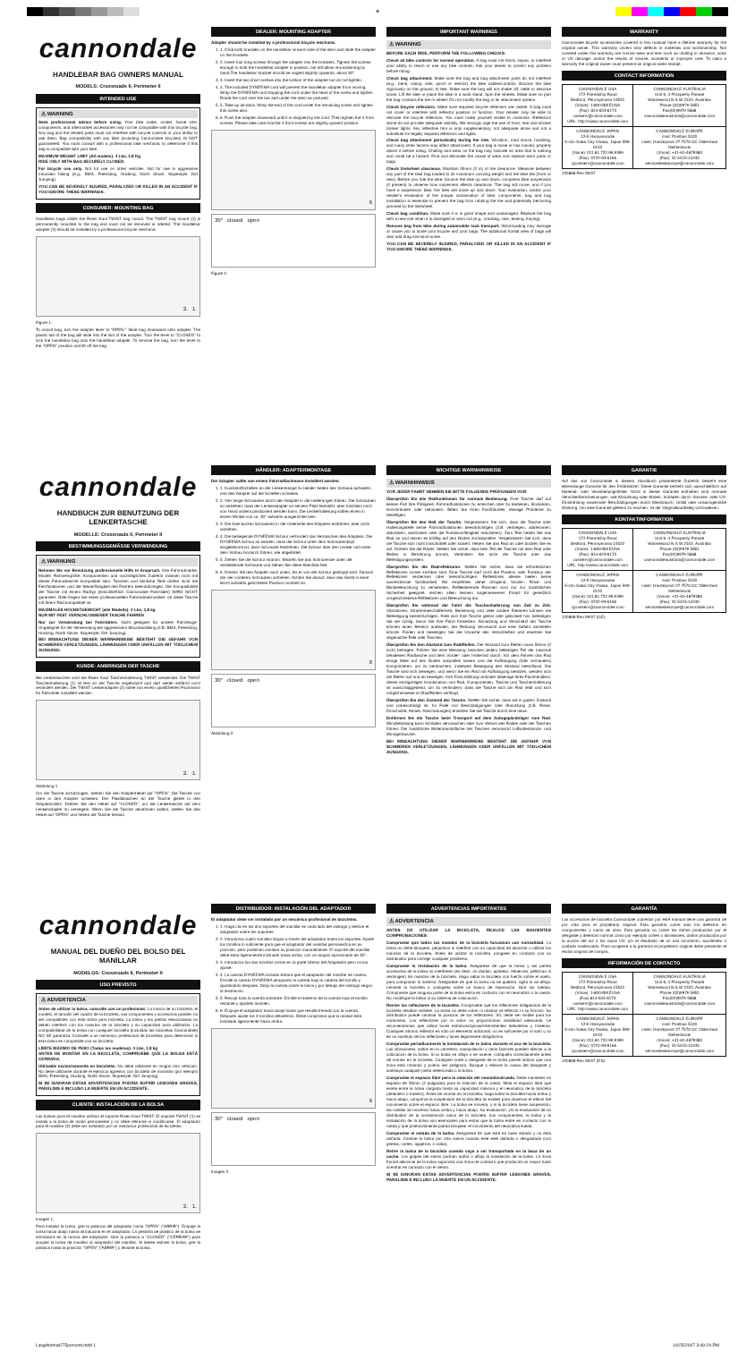⊕
cannondale
HANDLEBAR BAG OWNERS MANUAL
MODELS: Crossroads II, Perimeter II
INTENDED USE
⚠ WARNING
Seek professional advice before using. Your bike make, model, frame size, components, and aftermarket accessories may not be compatible with this bicycle bag. Any bag and the related parts must not interfere with bicycle controls or your ability to use them. Bag compatibility with any bike (including Cannondale bicycles) IS NOT guaranteed. You must consult with a professional bike mechanic to determine if this bag is compatible with your bike.
MAXIMUM WEIGHT LIMIT (All models): 4 Lbs, 1.8 Kg
RIDE ONLY WITH BAG SECURELY CLOSED.
For bicycle use only. Not for use on other vehicles. Not for use in aggressive mountain biking (e.g., BMX, Freeriding, Hucking, North Shore, Slopestyle, Dirt Jumping).
YOU CAN BE SEVERELY INJURED, PARALYZED OR KILLED IN AN ACCIDENT IF YOU IGNORE THESE WARNINGS.
CONSUMER: MOUNTING BAG
Handlebar bags utilize the Rixen Kaul TWIST bag mount. The TWIST bag mount (1) is permanently mounted to the bag and must not be removed or altered. The handlebar adapter (2) should be installed by a professional bicycle mechanic.
2. 1.
Figure 1.
To mount bag, turn the adapter lever to "OPEN." Slide bag downward onto adapter. The plastic tab of the bag will slide into the slot of the adapter. Turn the lever to "CLOSED" to lock the handlebar bag onto the handlebar adapter. To remove the bag, turn the lever to the "OPEN" position and lift off the bag.
DEALER: MOUNTING ADAPTER
Adapter should be installed by a professional bicycle mechanic.
1. 1. Click both brackets on the handlebar at each side of the stem and slide the adapter on the brackets.
2. 2. Insert four long screws through the adapter into the brackets. Tighten the screws enough to hold the handlebar adapter in position, but still allow re-positioning by hand.The handlebar bracket should be angled slightly upwards, about 30°.
3. 3. Insert the two short screws into the bottom of the adapter but do not tighten.
4. 4. The included DYNEEMA cord will prevent the handlebar adapter from moving. Wrap the DYNEEMA cord trapping the cord under the head of the screw and tighten. Route the cord over the bar and under the stem as pictured.
5. 5. Take up all slack. Wrap the end of the cord under the remaining screw and tighten this screw also.
6. 6. Push the adapter downward until it is stopped by the cord. Then tighten the 4 front screws. Please take care that the 4 front screws are slightly upward position.
6
30° closed open
Figure 2.
IMPORTANT WARNINGS
⚠ WARNING
BEFORE EACH RIDE, PERFORM THE FOLLOWING CHECKS:
Check all bike controls for normal operation. A bag must not block, impair, or interfere your ability to reach or use any bike controls. Ask your dealer to correct any problem before riding.
Check bag attachment. Make sure the bag and bag attachment parts do not interfere (e.g., bend, clamp, kink, pinch or restrict) the bike cables/controls. Bounce the bike vigorously on the ground, to test. Make sure the bag will not shake off, rattle or become loose. Lift the bike or place the bike in a work stand. Spin the wheels. Make sure no part the bag contacts the tire or wheel. Do not modify the bag or its attachment system.
Check bicycle reflectors. Make sure required bicycle reflectors are visible. A bag must not cover or interfere with reflector position or function. Your retailer may be able to relocate the bicycle reflectors. You must make yourself visible to motorists. Reflectors alone do not provide adequate visibility. We strongly urge the use of front, rear and strobe/ blinker lights. Any reflective trim is only supplementary, not adequate alone and not a substitute for legally required reflectors and lights.
Check bag attachment periodically during the ride. Vibration, road shock, handling, and many other factors may affect attachment. If your bag is loose or has moved, properly attach it before riding. Chafing and wear on the bag may indicate an area that is rubbing and could be a hazard. Find and eliminate the cause of wear and replace worn parts or bags.
Check tire/wheel clearance. Maintain 50mm (2 in) of tire clearance. Measure between any part of the bike bag loaded to its maximum carrying weight and the bike tire (front or rear). Before you ride the bike, bounce the bike up and down, compress bike suspension (if present) to observe how movement affects clearance. The bag will move, and if you have a suspension bike, the tires will move up and down. Your evaluation, and/or your retailer's evaluation of the unique combination of bike, components, bag and bag installation is essential to prevent the bag from rubbing the tire and potentially becoming jammed by the tire/wheel.
Check bag condition. Make sure it is in good shape and undamaged. Replace the bag with a new one when it is damaged or worn out (e.g., cracking, cuts, tearing, fraying).
Remove bag from bike during automobile rack transport. Wind-loading may damage or cause you to loose your bicycle and your bags. The additional frontal area of bags will also add drag and wind noise.
YOU CAN BE SEVERELY INJURED, PARALYZED OR KILLED IN AN ACCIDENT IF YOU IGNORE THESE WARNINGS.
WARRANTY
Cannondale bicycle accessories covered in this manual have a lifetime warranty for the original owner. This warranty covers only defects in materials and workmanship. Not covered under this warranty are normal wear and tear such as chafing or abrasion, solar or UV damage, and/or the results of misuse, accidents or improper care. To claim a warranty the original owner must present an original sales receipt.
CONTACT INFORMATION
| CANNONDALE USA 172 Friendship Road Bedford, Pennsylvania 15522 (Voice): 1-800-BIKEUSA (Fax): 814-623-6173 custserv@cannondale.com URL: http://www.cannondale.com | CANNONDALE AUSTRALIA Unit 6, 4 Prosperity Parade Warriewood N.S.W 2102, Australia Phone (02)9979 5851 Fax(02)9979 5688 cannondaleaustralia@cannondale.com |
| CANNONDALE JAPAN 12-5 Harayamadai 5-cho Sakai City Osaka, Japan 590-0132 (Voice): 011.81.722.99.9399 (Fax): 0722-93-6166 cjcustserv@cannondale.com | CANNONDALE EUROPE mail: Postbus 5100 visits: Hanzepoort 27 7570 GC Oldenzaal Netherlands (Voice): +41-61-4879380 (Fax): 31-5415-14240 servicedeskeurope@cannondale.com |
120868 Rev 09/07
cannondale
HANDBUCH ZUR BENUTZUNG DER LENKERTASCHE
MODELLE: Crossroads II, Perimeter II
BESTIMMUNGSGEMÄSSE VERWENDUNG
⚠ WARNUNG
Nehmen Sie vor Benutzung professionelle Hilfe in Anspruch. Ihre Fahrradmarke, Modell, Rahmengröße, Komponenten und nachträgliches Zubehör müssen nicht mit dieser Fahrradtasche kompatibel sein. Taschen und ähnliche Teile dürfen nicht die Fahrfunktionen und die Steuerfähigkeit des Fahrers beeinträchtigen. Die Kompatibilität der Tasche mit einem Radtyp (einschließlich Cannondale Fahrräder) WIRD NICHT garantiert. Bitte fragen Sie einen professionellen Fahrradmechaniker, ob diese Tasche mit Ihrem Rad kompatibel ist.
MAXIMALES HÖCHSTGEWICHT (alle Modelle): 4 Lbs, 1,8 kg
NUR MIT FEST VERSCHLOSSENER TASCHE FAHREN
Nur zur Verwendung bei Fahrrädern. Nicht geeignet für andere Fahrzeuge. Ungeeignet für die Verwendung bei aggressivem Mountainbiking (z.B. BMX, Freeriding, Hucking, North Shore, Slopestyle, Dirt Jumping).
BEI MISSACHTUNG DIESER WARNHINWEISE BESTEHT DIE GEFAHR VON SCHWEREN VERLETZUNGEN, LÄHMUNGEN ODER UNFÄLLEN MIT TÖDLICHEM AUSGANG.
KUNDE: ANBRINGEN DER TASCHE
Bei Lenkertaschen wird die Rixen Kaul Taschenhalterung TWIST verwendet. Die TWIST Taschenhalterung (1) ist fest an der Tasche angebracht und darf weder entfernt noch verändert werden. Der TWIST Lenkeradapter (2) sollte von einem qualifizierten Fachmann für Fahrräder installiert werden.
2. 1.
Abbildung 1
Um die Tasche anzubringen, drehen Sie den Adapterhebel auf "OPEN". Die Tasche von oben in den Adapter schieben. Der Plastiklaschen an der Tasche gleitet in den Adapterschlitz. Drehen Sie den Hebel auf "CLOSED", um die Lenkertasche auf dem Lenkeradapter zu verriegeln. Wenn Sie die Tasche abnehmen wollen, stellen Sie den Hebel auf "OPEN" und heben die Tasche heraus.
HÄNDLER: ADAPTERMONTAGE
Der Adapter sollte von einem Fahrradfachmann installiert werden.
1. 1. Kunststoffschellen an der Lenkerstange zu beiden Seiten des Vorbaus aufrasten und den Adapter auf die Schellen schieben.
2. 2. Vier lange Schrauben durch den Adapter in die Halterungen führen. Die Schrauben so anziehen, dass der Lenkeradapter an seinem Platz feststitzt, aber trotzdem noch von Hand anders positioniert werden kann. Die Lenkerhalterung sollten einen in einem Winkel von ca. 30° aufwärts ausgerichtet sein.
3. 3. Die zwei kurzen Schrauben in die Unterseite des Adapters einführen, aber nicht anziehen.
4. 4. Die beiliegende DYNEEMA Schnur verhindert das Verrutschen des Adapters. Die DYNEEMA Schnur so wickeln, dass die Schnur unter dem Schraubenkopf eingeklemmt ist, dann Schraube festziehen. Die Schnur über den Lenker und unter dem Vorbau hindurch führen, wie abgebildet.
5. 5. Ziehen Sie die Schnur stramm. Wickeln Sie das Schnurende unter die verbleibende Schraube und ziehen Sie diese ebenfalls fest.
6. 6. Drehen Sie den Adapter nach unten, bis er von der Schnur gestoppt wird. Danach die vier vorderen Schrauben anziehen. Achten Sie darauf, dass das Gerät in einer leicht aufwärts gerichteten Position montiert ist.
6
30° closed open
Abbildung 2.
WICHTIGE WARNHINWEISE
⚠ WARNHINWEIS
VOR JEDER FAHRT NEHMEN SIE BITTE FOLGENDE PRÜFUNGEN VOR:
Überprüfen Sie alle Radfunktionen für normale Bedienung. Eine Tasche darf auf keinen Fall Ihre Fähigkeit, Fahrradfunktionen zu erreichen oder zu bedienen, blockieren, einschränken oder behindern. Bitten Sie Ihren Fachhändler, etwaige Probleme zu beseitigen.
Überprüfen Sie den Halt der Tasche. Vergewissern Sie sich, dass die Tasche oder Halterungsteile keine Fahrradfunktionen beeinträchtigen (z.B. verbiegen, abklemmen, abknicken, abdrücken oder die Funktionsfähigkeit reduzieren). Zum Test heben Sie das Rad an und lassen es kräftig auf den Boden zurückprallen. Vergewissern Sie sich, dass die Tasche sich nicht losschüttelt oder lockert. Heben Sie das Rad an oder bocken Sie es auf. Drehen Sie die Räder. Stellen Sie sicher, dass kein Teil der Tasche mit dem Rad oder Reifen in Berührung kommt. Verändern Sie nicht die Tasche oder das Befestigungssystem.
Überprüfen Sie die Radreflektoren. Stellen Sie sicher, dass die erforderlichen Reflektoren immer sichtbar sind. Eine Tasche darf nicht die Position oder Funktion der Reflektoren verdecken oder beeinträchtigen. Reflektoren alleine bieten keine ausreichende Sichtbarkeit. Wir empfehlen daher dringend, Vorder-, Rück- und Blinkbeleuchtung zu verwenden. Reflektierende Rahmen sind nur zur zusätzlichen Sicherheit geeignet, reichen allein keinem angemessenen Ersatz für gesetzlich vorgeschriebene Reflektoren und Beleuchtung dar.
Überprüfen Sie während der Fahrt die Taschenhalterung von Zeit zu Zeit. Vibrationen, Straßenbeschaffenheit, Bedienung und viele andere Faktoren können die Befestigung beeinträchtigen. Falls sich Ihre Tasche gelöst oder gelockert hat, befestigen Sie sie richtig, bevor Sie Ihre Fahrt fortsetzen. Abnutzung und Verschleiß der Tasche können einen Bereich andeuten, der Reibung verursacht und eine Gefahr darstellen könnte. Finden und beseitigen Sie die Ursache des Verschleißes und ersetzen Sie abgenutzte Teile oder Taschen.
Überprüfen Sie den Abstand zum Rad/Reifen. Der Abstand zum Reifen muss 50mm (2 inch) betragen. Führen Sie eine Messung zwischen jedem beliebigen Teil der maximal beladenen Radtasche und dem Vorder- oder Hinterrad durch. Vor dem Fahren das Rad einige Male auf den Boden aufprallen lassen und die Aufhängung (falls vorhanden) komprimieren, um zu beobachten, inwieweit Bewegung den Abstand beeinflusst. Die Tasche wird sich bewegen, und wenn Sie ein Rad mit Aufhängung besitzen, werden sich die Reifen auf und ab bewegen. Ihre Einschätzung und/oder diejenige Ihres Fachhändlers, dieser einzigartigen Kombination von Rad, Komponenten, Tasche und Taschenhalterung ist ausschlaggebend, um zu verhindern, dass die Tasche sich am Rad reibt und sich möglicherweise im Rad/Reifen verfängt.
Überprüfen Sie den Zustand der Tasche. Stellen Sie sicher, dass sie in gutem Zustand und unbeschädigt ist. Im Falle von Beschädigungen oder Abnutzung (z.B. Risse, Einschnitte, Abrieb, Abschabungen) ersetzen Sie die Tasche durch eine neue.
Entfernen Sie die Tasche beim Transport auf dem Autogepäckträger vom Rad. Windbelastung kann Schäden verursachen oder zum Verlust des Rades oder der Taschen führen. Die zusätzliche Widerstandsfläche der Taschen verursacht Luftwiderstands- und Windgeräusche.
BEI MISSACHTUNG DIESER WARNHINWEISE BESTEHT DIE GEFAHR VON SCHWEREN VERLETZUNGEN, LÄHMUNGEN ODER UNFÄLLEN MIT TÖDLICHEM AUSGANG.
GARANTIE
Auf das von Cannondale in diesem Handbuch präsentierte Zubehör besteht eine lebenslange Garantie für den Erstbesitzer. Diese Garantie bezieht sich ausschließlich auf Material- oder Verarbeitungsfehler. Nicht in dieser Garantie enthalten sind normale Verschleißerscheinungen, wie Abnutzung oder Abrieb, Schäden durch Sonnen- oder UV-Einstrahlung sowie/oder Beschädigungen durch Missbrauch, Unfall oder unsachgemäße Wartung. Um eine Garantie geltend zu machen, ist der Originalkaufbeleg vorzuweisen.
KONTAKTINFORMATION
| CANNONDALE USA 172 Friendship Road Bedford, Pennsylvania 15522 (Voice): 1-800-BIKEUSA (Fax): 814-623-6173 custserv@cannondale.com URL: http://www.cannondale.com | CANNONDALE AUSTRALIA Unit 6, 4 Prosperity Parade Warriewood N.S.W 2102, Australia Phone (02)9979 5851 Fax(02)9979 5688 cannondaleaustralia@cannondale.com |
| CANNONDALE JAPAN 12-5 Harayamadai 5-cho Sakai City Osaka, Japan 590-0132 (Voice): 011.81.722.99.9399 (Fax): 0722-93-6166 cjcustserv@cannondale.com | CANNONDALE EUROPE mail: Postbus 5100 visits: Hanzepoort 27 7570 GC Oldenzaal Netherlands (Voice): +41-61-4879380 (Fax): 31-5415-14240 servicedeskeurope@cannondale.com |
120868 Rev 09/07 (GE)
cannondale
MANUAL DEL DUEÑO DEL BOLSO DEL MANILLAR
MODELOS: Crossroads II, Perimeter II
USO PREVISTO
⚠ ADVERTENCIA
Antes de utilizar la bolsa, consulte con un profesional. La marca de su bicicleta, el modelo, el tamaño del cuadro de la bicicleta, sus componentes y accesorios pueden no ser compatibles con esta bolsa para bicicleta. La bolsa y las piezas relacionadas no deben interferir con los mandos de la bicicleta y su capacidad para utilizarlos. La compatibilidad de la bolsa con cualquier bicicleta (incluidas las bicicletas Cannondale) NO SE garantiza. Consulte a un mecánico profesional de bicicletas para determinar si esta bolsa es compatible con su bicicleta.
LÍMITE MÁXIMO DE PESO (Todos los modelos): 4 Lbs, 1.8 kg
ANTES DE MONTAR EN LA BICICLETA, COMPRUEBE QUE LA BOLSA ESTÁ CERRADA.
Utilizable exclusivamente en bicicletas. No debe utilizarse en ningún otro vehículo. No debe utilizarse durante el ejercicio agresivo con bicicleta de montaña (por ejemplo BMX, Freeriding, Hucking, North Shore, Slopestyle, Dirt Jumping).
SI SE IGNORAN ESTAS ADVERTENCIAS PODRÍA SUFRIR LESIONES GRAVES, PARÁLISIS E INCLUSO LA MUERTE EN UN ACCIDENTE.
CLIENTE: INSTALACIÓN DE LA BOLSA
Las bolsas para el manillar utilizan el soporte Rixen Kaul TWIST. El soporte TWIST (1) se instala a la bolsa de modo permanente y no debe retirarse ni modificarse. El adaptador para el manillar (2) debe ser instalado por un mecánico profesional de bicicletas.
2. 1.
Imagen 1.
Para instalar la bolsa, gire la palanca del adaptador hacia "OPEN" ("ABRIR"). Empuje la bolsa hacia abajo hasta introducirla en el adaptador. La pestaña de plástico de la bolsa se introducirá en la ranura del adaptador. Gire la palanca a "CLOSED" ("CERRAR") para acoplar la bolsa de manillar al adaptador del manillar. Si desea extraer la bolsa, gire la palanca hasta la posición "OPEN" ("ABRIR") y levante la bolsa.
DISTRIBUIDOR: INSTALACIÓN DEL ADAPTADOR
El adaptador debe ser instalado por un mecánico profesional de bicicletas.
1. 1. Haga clic en los dos soportes del manillar en cada lado del vástago y deslice el adaptador sobre los soportes.
2. 2. Introduzca cuatro tornillos largos a través del adaptador hasta los soportes. Ajuste los tornillos lo suficiente para que el adaptador del manillar permanezca en su posición, pero pudiendo cambiar su posición manualmente. El soporte del manillar debe estar ligeramente inclinado hacia arriba, con un ángulo aproximado de 30°.
3. 3. Introduzca los dos tornillos cortos en la parte inferior del Adaptador pero no los ajuste.
4. 4. La cuerda DYNEEMA incluida evitará que el adaptador del manillar se mueva. Enrolle la cuerda DYNEEMA atrapando la cuerda bajo la cabeza del tornillo y ajustándolo después. Dirija la cuerda sobre la barra y por debajo del vástago según la ilustración.
5. 5. Recoja toda la cuerda sobrante. Enrolle el extremo de la cuerda bajo el tornillo restante y ajústelo también.
6. 6. Empuje el adaptador hacia abajo hasta que resulte frenado por la cuerda. Después ajuste los 4 tornillos delanteros. Debe comprobar que la unidad está instalada ligeramente hacia arriba.
6
30° closed open
Imagen 2.
ADVERTENCIAS IMPORTANTES
⚠ ADVERTENCIA
ANTES DE UTILIZAR LA BICICLETA, REALICE LAS SIGUIENTES COMPROBACIONES:
Compruebe que todos los mandos de la bicicleta funcionan con normalidad. La bolsa no debe bloquear, perjudicar ni interferir con su capacidad de alcanzar o utilizar los mandos de la bicicleta. Antes de utilizar la bicicleta, póngase en contacto con su distribuidor para corregir cualquier problema.
Compruebe la instalación de la bolsa. Asegúrese de que la bolsa y las partes accesorias de la bolsa no interfieren (es decir, no doblan, aprietan, retuercen, pellizcan ni restringen) los mandos de la bicicleta. Haga saltar la bicicleta con fuerza sobre el suelo, para comprobar lo anterior. Asegúrese de que la bolsa no se quiebra, agita ni se afloja. Levante la bicicleta o colóquela sobre un banco de reparación. Gire las ruedas. Compruebe que ninguna parte de la bolsa entra en contacto con el neumático o la rueda. No modifique la bolsa ni su sistema de colocación.
Revise los reflectores de la bicicleta. Compruebe que los reflectores obligatorios de la bicicleta resultan visibles. La bolsa no debe cubrir ni obstruir el reflector ni su función. Su distribuidor puede cambiar la posición de los reflectores. Vd. debe ser visible para los motoristas. Los reflectores por sí solos no proporcionan visibilidad adecuada. Le recomendamos que utilice luces estroboscópicas/intermitentes delanteras y traseras. Cualquier adorno reflector es sólo un elemento adicional, no es suficiente por sí solo y no es un sustituto de los reflectores y luces legalmente obligatorios.
Compruebe periódicamente la instalación de la bolsa durante el uso de la bicicleta. Las vibraciones, saltos en la carretera, manipulación y otros factores pueden afectar a la colocación de la bolsa. Si la bolsa se afloja o se mueve, colóquela correctamente antes de montar en la bicicleta. Cualquier corte o desgaste de la bolsa puede indicar que una zona está rozando y podría ser peligroso. Busque y elimine la causa del desgaste y sustituya cualquier pieza deteriorada o la bolsa.
Compruebe el espacio libre para la rotación del neumático/rueda. Debe mantener un espacio de 50mm (2 pulgadas) para la rotación de la rueda. Mida el espacio libre que existe entre la bolsa cargada hasta su capacidad máxima y el neumático de la bicicleta (delantero o trasero). Antes de montar en la bicicleta, haga saltar la bicicleta hacia arriba y hacia abajo, comprima la suspensión de la bicicleta (si existe) para observar el efecto del movimiento sobre el espacio libre. La bolsa se moverá, y si la bicicleta tiene suspensión, las ruedas se moverán hacia arriba y hacia abajo. Su evaluación, y/o la evaluación de su distribuidor de la combinación única de la bicicleta, sus componentes, la bolsa y la instalación de la bolsa son esenciales para evitar que la bolsa entre en contacto con la rueda y que potencialmente pueda bloquear el movimiento del neumático/rueda.
Compruebe el estado de la bolsa. Asegúrese de que está en buen estado y no está dañada. Cambie la bolsa por otra nueva cuando esté esté dañada o desgastada (con grietas, cortes, agujeros, o raída).
Retire la bolsa de la bicicleta cuando vaya a ser transportada en la baca de un coche. Los golpes del viento podrían dañar o afloja la instalación de la bolsa. La zona frontal adicional de la bolsa supondrá una zona de contacto que producirá un mayor ruido al entrar en contacto con el viento.
SI SE IGNORAN ESTAS ADVERTENCIAS PODRÍA SUFRIR LESIONES GRAVES, PARÁLISIS E INCLUSO LA MUERTE EN UN ACCIDENTE.
GARANTÍA
Los accesorios de bicicleta Cannondale cubiertos por este manual tiene una garantía de por vida para el propietario original. Esta garantía cubre solo los defectos en componentes y mano de obra. Esta garantía no cubre los daños producidos por el desgaste y deterioro normal como por ejemplo cortes o abrasiones, daños producidos por la acción del sol o los rayos UV, y/o el resultado de un uso incorrecto, accidentes o cuidado inadecuado. Para acogerse a la garantía el propietario original debe presentar el recibo original de compra.
INFORMACIÓN DE CONTACTO
| CANNONDALE USA 172 Friendship Road Bedford, Pennsylvania 15522 (Voice): 1-800-BIKEUSA (Fax) 814-623-6173 custserv@cannondale.com URL: http://www.cannondale.com | CANNONDALE AUSTRALIA Unit 6, 4 Prosperity Parade Warriewood N.S.W 2102, Australia Phone (02)9979 5851 Fax(02)9979 5688 cannondaleaustralia@cannondale.com |
| CANNONDALE JAPAN 12-5 Harayamadai 5-cho Sakai City Osaka, Japan 590-0132 (Voice): 011.81.722.99.9399 (Fax): 0722-93-6166 cjcustserv@cannondale.com | CANNONDALE EUROPE mail: Postbus 5100 visits: Hanzepoort 27 7570 GC Oldenzaal Netherlands (Voice): +41-61-4879380 (Fax): 31-5415-14240 servicedeskeurope@cannondale.com |
120868 Rev 09/07 (ES)
Largeformat275percent.indd 1 10/25/2007 3:49:24 PM